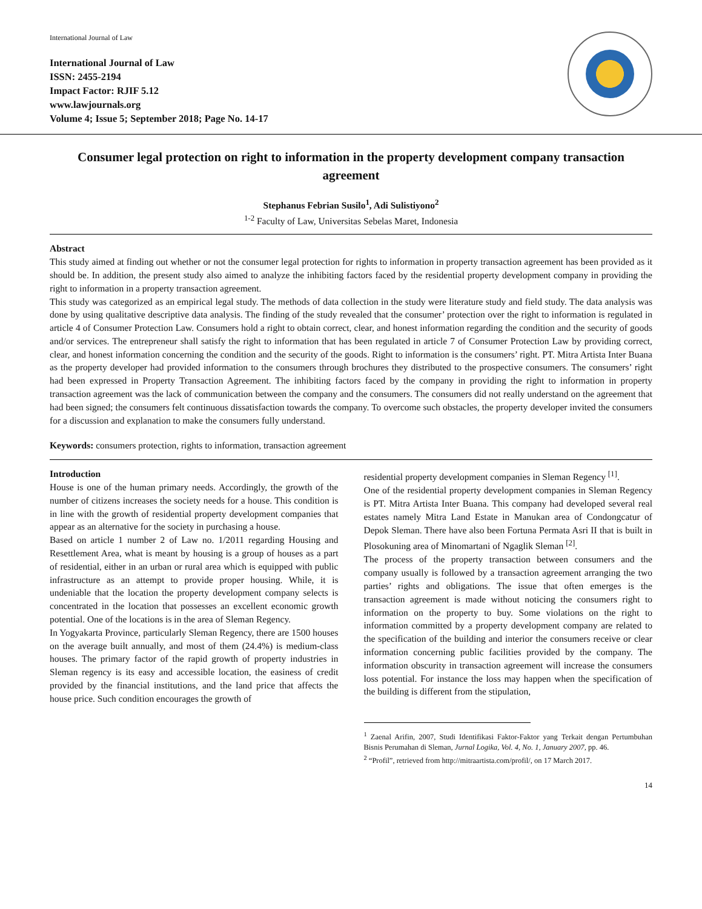International Journal of Law
International Journal of Law
ISSN: 2455-2194
Impact Factor: RJIF 5.12
www.lawjournals.org
Volume 4; Issue 5; September 2018; Page No. 14-17
Consumer legal protection on right to information in the property development company transaction agreement
Stephanus Febrian Susilo<sup>1</sup>, Adi Sulistiyono<sup>2</sup>
<sup>1-2</sup> Faculty of Law, Universitas Sebelas Maret, Indonesia
Abstract
This study aimed at finding out whether or not the consumer legal protection for rights to information in property transaction agreement has been provided as it should be. In addition, the present study also aimed to analyze the inhibiting factors faced by the residential property development company in providing the right to information in a property transaction agreement.
This study was categorized as an empirical legal study. The methods of data collection in the study were literature study and field study. The data analysis was done by using qualitative descriptive data analysis. The finding of the study revealed that the consumer’ protection over the right to information is regulated in article 4 of Consumer Protection Law. Consumers hold a right to obtain correct, clear, and honest information regarding the condition and the security of goods and/or services. The entrepreneur shall satisfy the right to information that has been regulated in article 7 of Consumer Protection Law by providing correct, clear, and honest information concerning the condition and the security of the goods. Right to information is the consumers’ right. PT. Mitra Artista Inter Buana as the property developer had provided information to the consumers through brochures they distributed to the prospective consumers. The consumers’ right had been expressed in Property Transaction Agreement. The inhibiting factors faced by the company in providing the right to information in property transaction agreement was the lack of communication between the company and the consumers. The consumers did not really understand on the agreement that had been signed; the consumers felt continuous dissatisfaction towards the company. To overcome such obstacles, the property developer invited the consumers for a discussion and explanation to make the consumers fully understand.
Keywords: consumers protection, rights to information, transaction agreement
Introduction
House is one of the human primary needs. Accordingly, the growth of the number of citizens increases the society needs for a house. This condition is in line with the growth of residential property development companies that appear as an alternative for the society in purchasing a house.
Based on article 1 number 2 of Law no. 1/2011 regarding Housing and Resettlement Area, what is meant by housing is a group of houses as a part of residential, either in an urban or rural area which is equipped with public infrastructure as an attempt to provide proper housing. While, it is undeniable that the location the property development company selects is concentrated in the location that possesses an excellent economic growth potential. One of the locations is in the area of Sleman Regency.
In Yogyakarta Province, particularly Sleman Regency, there are 1500 houses on the average built annually, and most of them (24.4%) is medium-class houses. The primary factor of the rapid growth of property industries in Sleman regency is its easy and accessible location, the easiness of credit provided by the financial institutions, and the land price that affects the house price. Such condition encourages the growth of
residential property development companies in Sleman Regency <sup>[1]</sup>.
One of the residential property development companies in Sleman Regency is PT. Mitra Artista Inter Buana. This company had developed several real estates namely Mitra Land Estate in Manukan area of Condongcatur of Depok Sleman. There have also been Fortuna Permata Asri II that is built in Plosokuning area of Minomartani of Ngaglik Sleman <sup>[2]</sup>.
The process of the property transaction between consumers and the company usually is followed by a transaction agreement arranging the two parties’ rights and obligations. The issue that often emerges is the transaction agreement is made without noticing the consumers right to information on the property to buy. Some violations on the right to information committed by a property development company are related to the specification of the building and interior the consumers receive or clear information concerning public facilities provided by the company. The information obscurity in transaction agreement will increase the consumers loss potential. For instance the loss may happen when the specification of the building is different from the stipulation,
<sup>1</sup> Zaenal Arifin, 2007, Studi Identifikasi Faktor-Faktor yang Terkait dengan Pertumbuhan Bisnis Perumahan di Sleman, Jurnal Logika, Vol. 4, No. 1, January 2007, pp. 46.
<sup>2</sup> “Profil”, retrieved from http://mitraartista.com/profil/, on 17 March 2017.
14